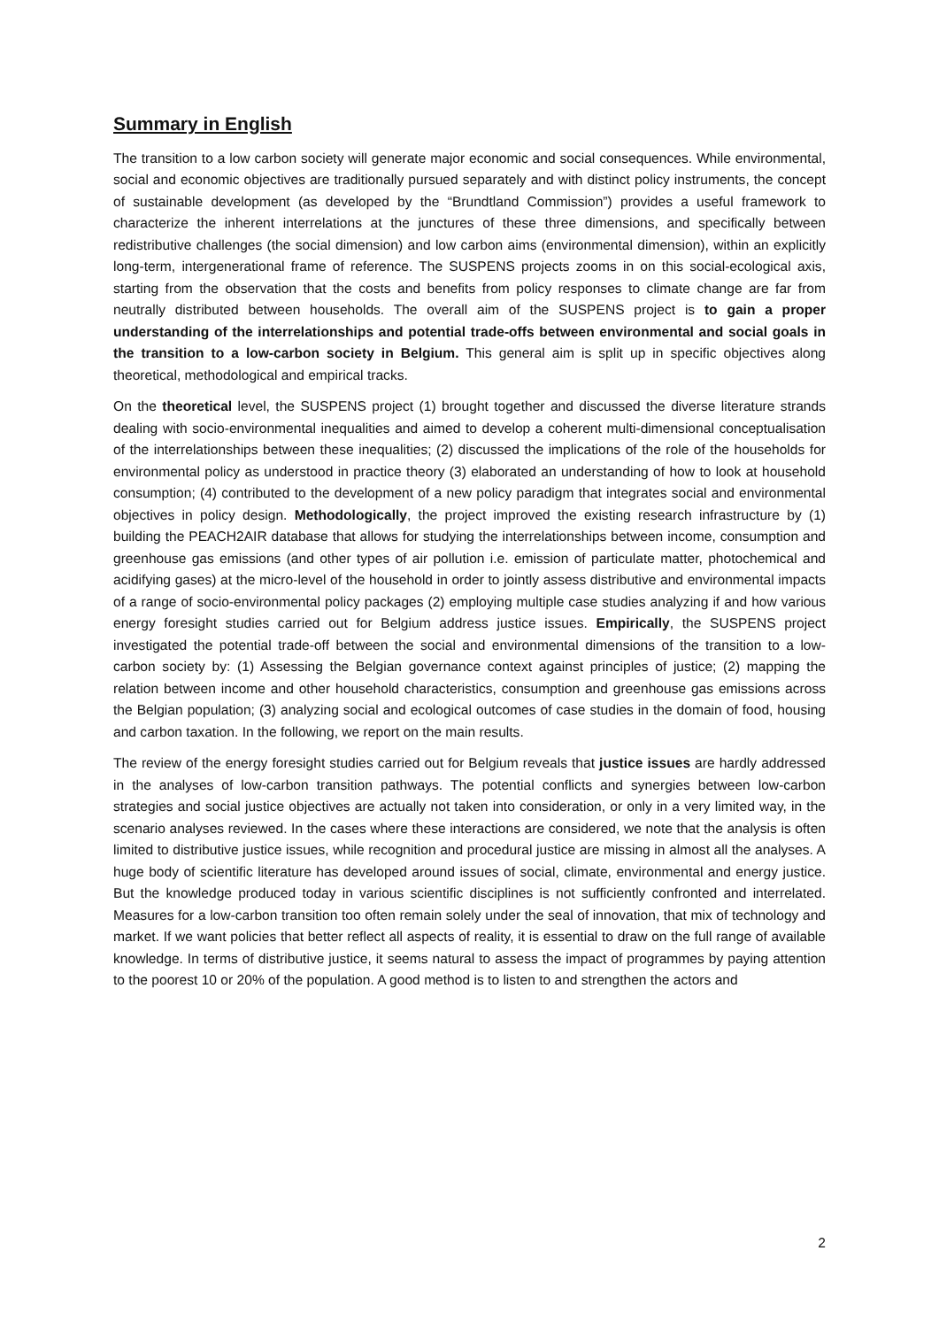Summary in English
The transition to a low carbon society will generate major economic and social consequences. While environmental, social and economic objectives are traditionally pursued separately and with distinct policy instruments, the concept of sustainable development (as developed by the “Brundtland Commission”) provides a useful framework to characterize the inherent interrelations at the junctures of these three dimensions, and specifically between redistributive challenges (the social dimension) and low carbon aims (environmental dimension), within an explicitly long-term, intergenerational frame of reference. The SUSPENS projects zooms in on this social-ecological axis, starting from the observation that the costs and benefits from policy responses to climate change are far from neutrally distributed between households. The overall aim of the SUSPENS project is to gain a proper understanding of the interrelationships and potential trade-offs between environmental and social goals in the transition to a low-carbon society in Belgium. This general aim is split up in specific objectives along theoretical, methodological and empirical tracks.
On the theoretical level, the SUSPENS project (1) brought together and discussed the diverse literature strands dealing with socio-environmental inequalities and aimed to develop a coherent multi-dimensional conceptualisation of the interrelationships between these inequalities; (2) discussed the implications of the role of the households for environmental policy as understood in practice theory (3) elaborated an understanding of how to look at household consumption; (4) contributed to the development of a new policy paradigm that integrates social and environmental objectives in policy design. Methodologically, the project improved the existing research infrastructure by (1) building the PEACH2AIR database that allows for studying the interrelationships between income, consumption and greenhouse gas emissions (and other types of air pollution i.e. emission of particulate matter, photochemical and acidifying gases) at the micro-level of the household in order to jointly assess distributive and environmental impacts of a range of socio-environmental policy packages (2) employing multiple case studies analyzing if and how various energy foresight studies carried out for Belgium address justice issues. Empirically, the SUSPENS project investigated the potential trade-off between the social and environmental dimensions of the transition to a low-carbon society by: (1) Assessing the Belgian governance context against principles of justice; (2) mapping the relation between income and other household characteristics, consumption and greenhouse gas emissions across the Belgian population; (3) analyzing social and ecological outcomes of case studies in the domain of food, housing and carbon taxation. In the following, we report on the main results.
The review of the energy foresight studies carried out for Belgium reveals that justice issues are hardly addressed in the analyses of low-carbon transition pathways. The potential conflicts and synergies between low-carbon strategies and social justice objectives are actually not taken into consideration, or only in a very limited way, in the scenario analyses reviewed. In the cases where these interactions are considered, we note that the analysis is often limited to distributive justice issues, while recognition and procedural justice are missing in almost all the analyses. A huge body of scientific literature has developed around issues of social, climate, environmental and energy justice. But the knowledge produced today in various scientific disciplines is not sufficiently confronted and interrelated. Measures for a low-carbon transition too often remain solely under the seal of innovation, that mix of technology and market. If we want policies that better reflect all aspects of reality, it is essential to draw on the full range of available knowledge. In terms of distributive justice, it seems natural to assess the impact of programmes by paying attention to the poorest 10 or 20% of the population. A good method is to listen to and strengthen the actors and
2